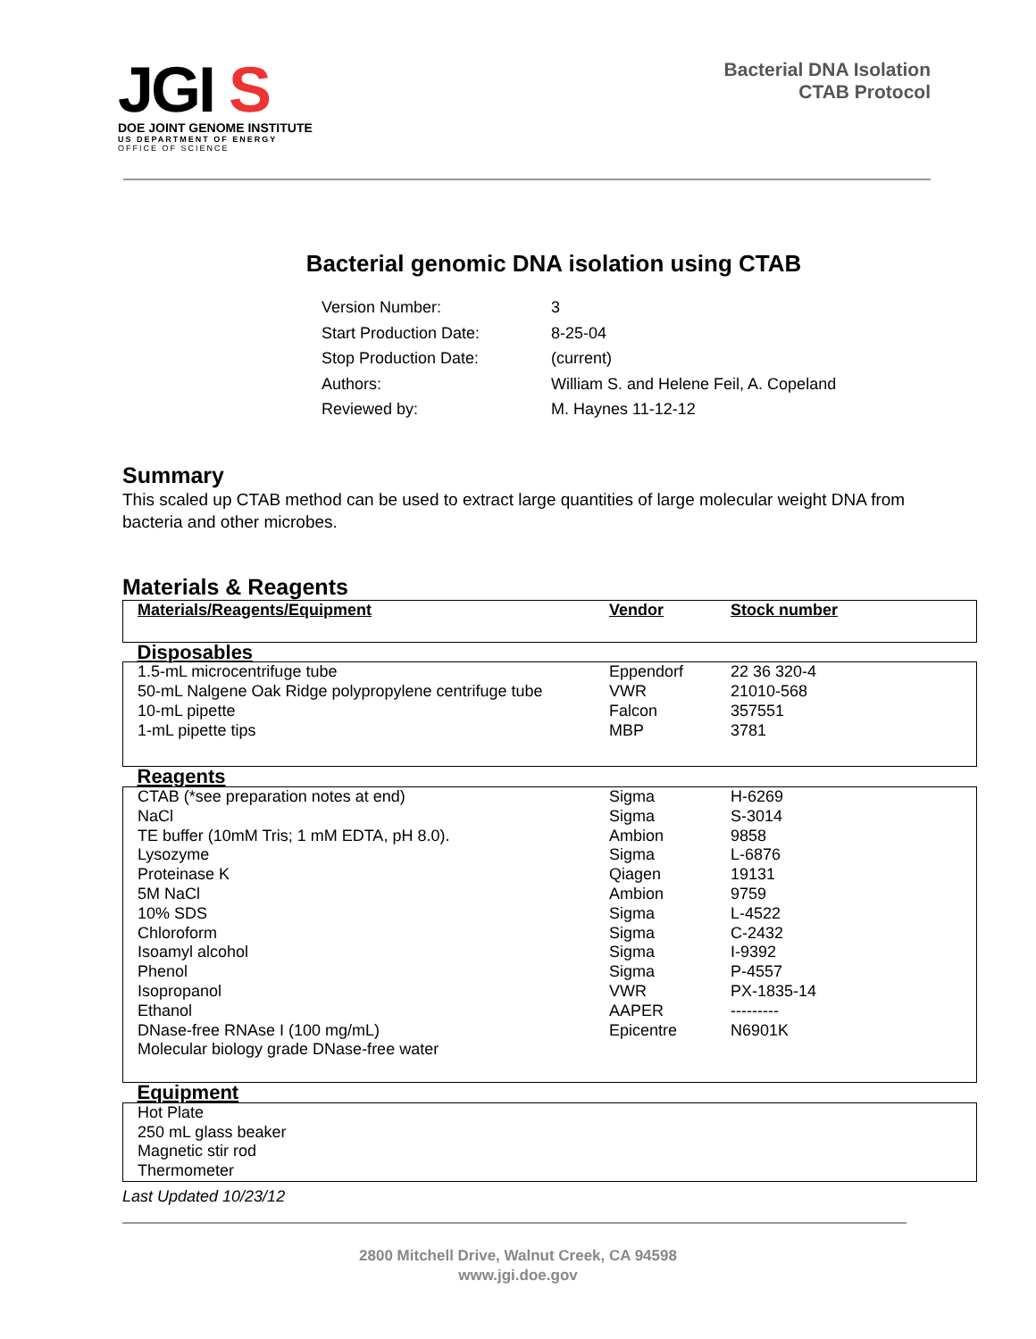JGI S
DOE JOINT GENOME INSTITUTE
US DEPARTMENT OF ENERGY
OFFICE OF SCIENCE
Bacterial DNA Isolation
CTAB Protocol
Bacterial genomic DNA isolation using CTAB
| Version Number: | 3 |
| Start Production Date: | 8-25-04 |
| Stop Production Date: | (current) |
| Authors: | William S. and Helene Feil, A. Copeland |
| Reviewed by: | M. Haynes 11-12-12 |
Summary
This scaled up CTAB method can be used to extract large quantities of large molecular weight DNA from bacteria and other microbes.
Materials & Reagents
| Materials/Reagents/Equipment | Vendor | Stock number |
| --- | --- | --- |
| Disposables | | |
| 1.5-mL microcentrifuge tube 50-mL Nalgene Oak Ridge polypropylene centrifuge tube 10-mL pipette 1-mL pipette tips | Eppendorf VWR Falcon MBP | 22 36 320-4 21010-568 357551 3781 |
| Reagents | | |
| CTAB (*see preparation notes at end) NaCl TE buffer (10mM Tris; 1 mM EDTA, pH 8.0). Lysozyme Proteinase K 5M NaCl 10% SDS Chloroform Isoamyl alcohol Phenol Isopropanol Ethanol DNase-free RNAse I (100 mg/mL) Molecular biology grade DNase-free water | Sigma Sigma Ambion Sigma Qiagen Ambion Sigma Sigma Sigma Sigma VWR AAPER Epicentre | H-6269 S-3014 9858 L-6876 19131 9759 L-4522 C-2432 I-9392 P-4557 PX-1835-14 --------- N6901K |
| Equipment | | |
| Hot Plate 250 mL glass beaker Magnetic stir rod Thermometer | | |
Last Updated 10/23/12
2800 Mitchell Drive, Walnut Creek, CA 94598
www.jgi.doe.gov